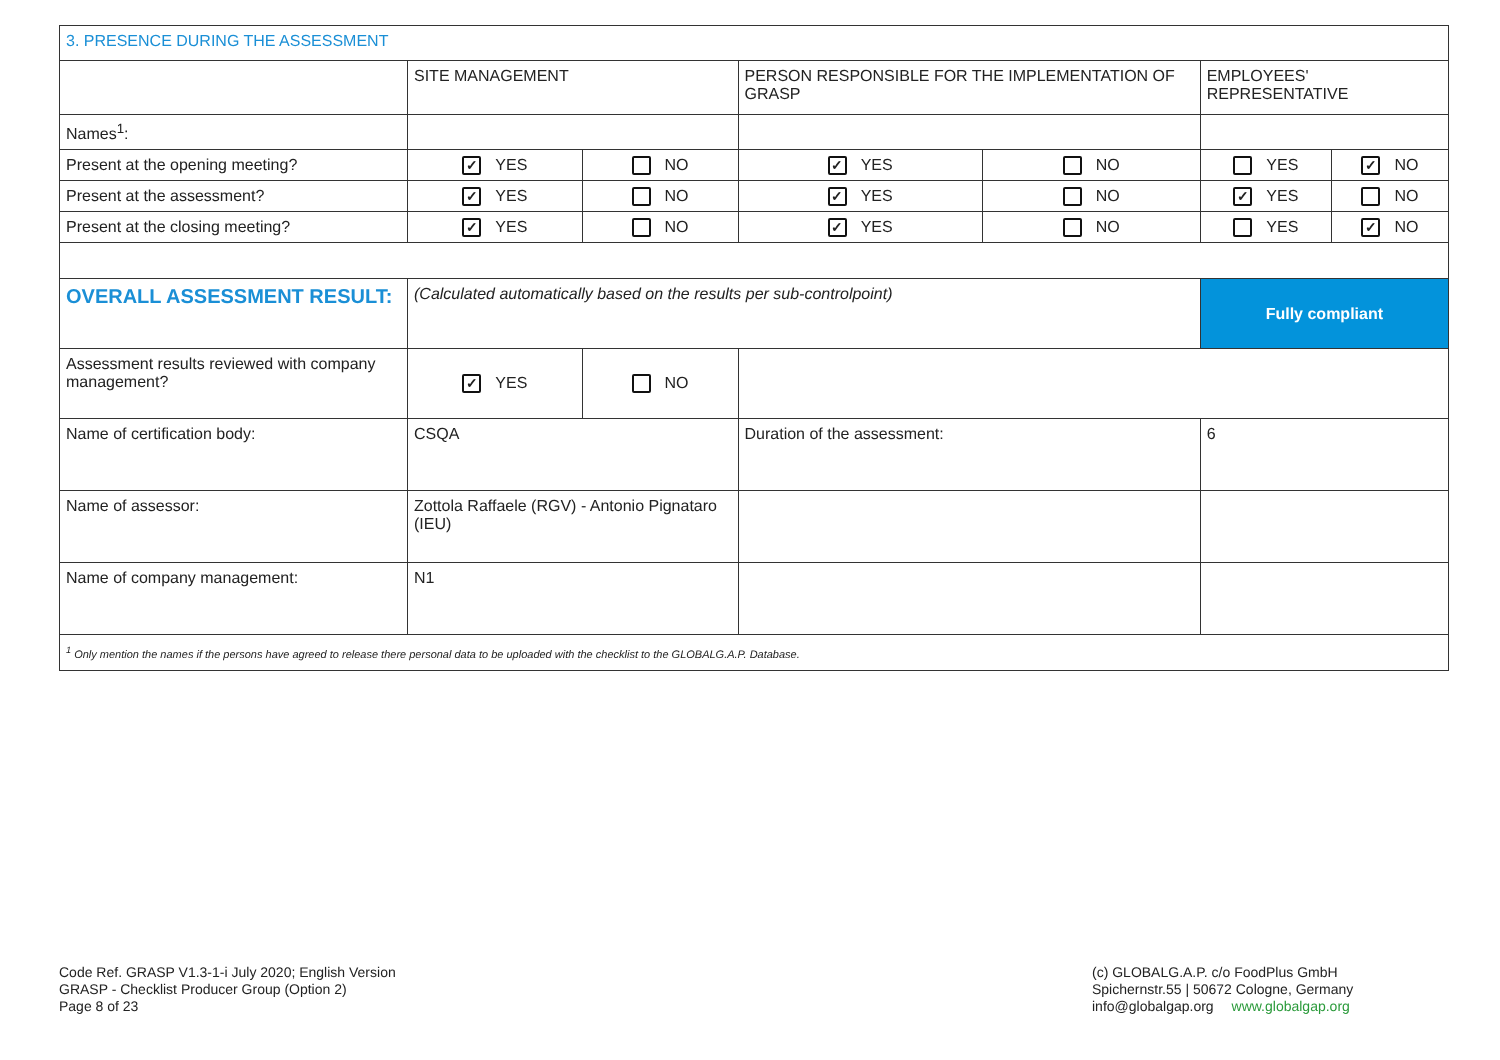| 3. PRESENCE DURING THE ASSESSMENT | | | | | | |
| | SITE MANAGEMENT | | PERSON RESPONSIBLE FOR THE IMPLEMENTATION OF GRASP | | EMPLOYEES' REPRESENTATIVE | |
| Names<sup>1</sup>: | | | | | | |
| Present at the opening meeting? | ✓ YES | NO | ✓ YES | NO | YES | ✓ NO |
| Present at the assessment? | ✓ YES | NO | ✓ YES | NO | ✓ YES | NO |
| Present at the closing meeting? | ✓ YES | NO | ✓ YES | NO | YES | ✓ NO |
| OVERALL ASSESSMENT RESULT: | (Calculated automatically based on the results per sub-controlpoint) | | | | Fully compliant | |
| Assessment results reviewed with company management? | ✓ YES | NO | | | | |
| Name of certification body: | CSQA | | Duration of the assessment: | | 6 | |
| Name of assessor: | Zottola Raffaele (RGV) - Antonio Pignataro (IEU) | | | | | |
| Name of company management: | N1 | | | | | |
| <sup>1</sup> Only mention the names if the persons have agreed to release there personal data to be uploaded with the checklist to the GLOBALG.A.P. Database. | | | | | | |
Code Ref. GRASP V1.3-1-i July 2020; English Version
GRASP - Checklist Producer Group (Option 2)
Page 8 of 23
(c) GLOBALG.A.P. c/o FoodPlus GmbH
Spichernstr.55 | 50672 Cologne, Germany
info@globalgap.org www.globalgap.org